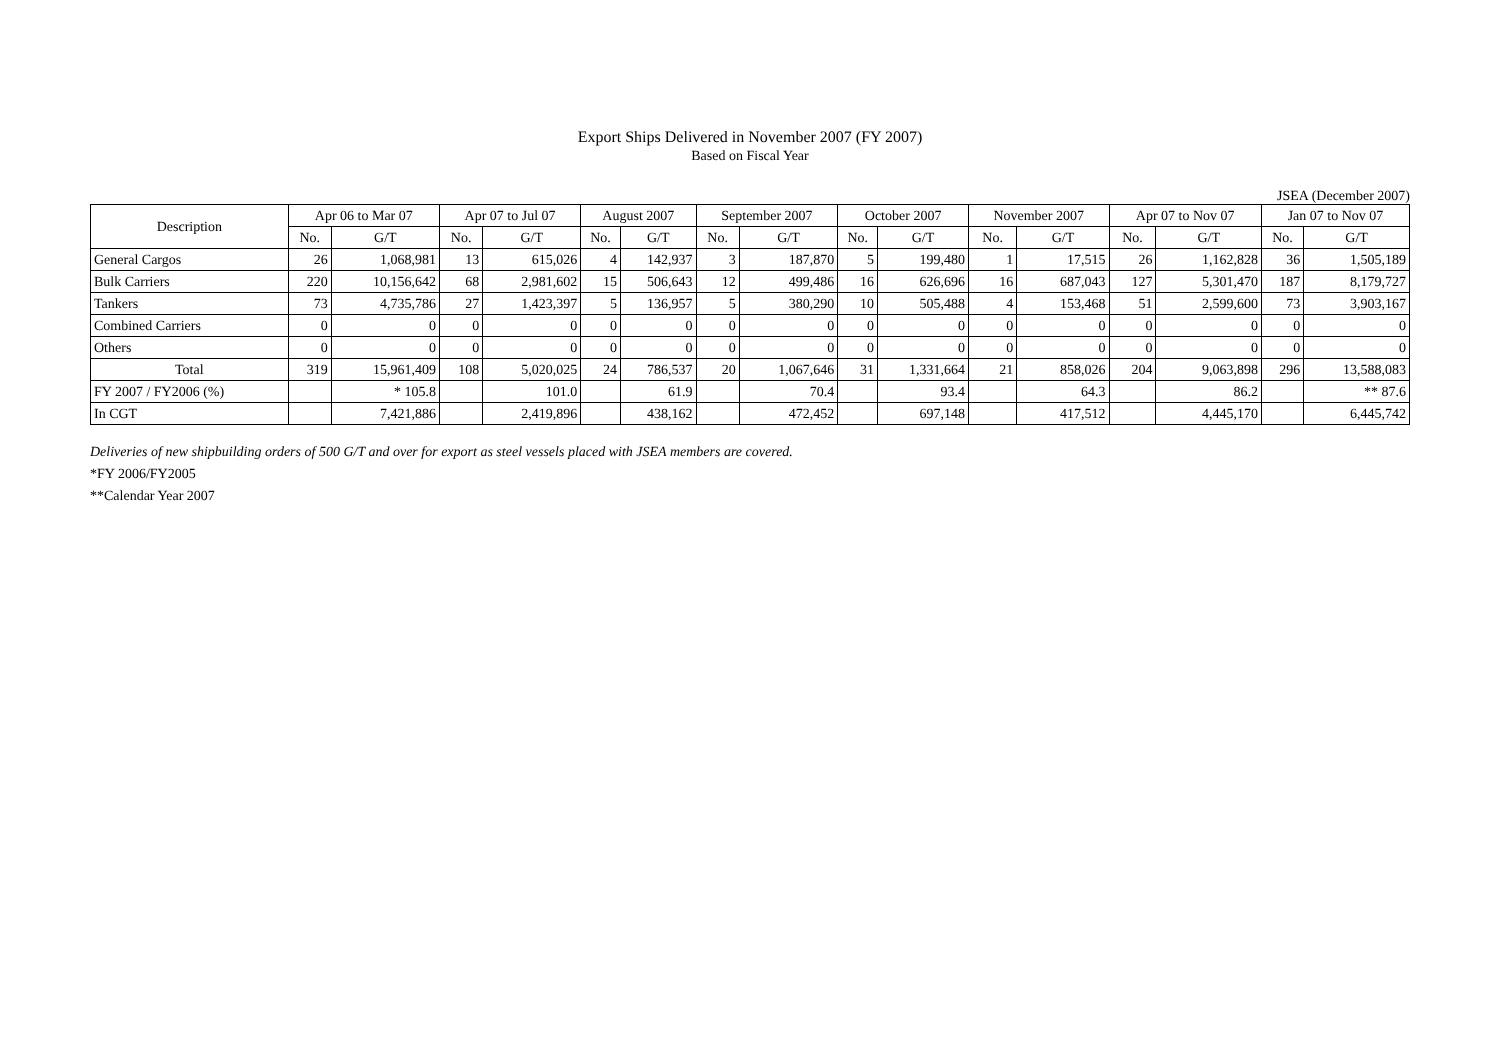Export Ships Delivered in November 2007 (FY 2007)
Based on Fiscal Year
JSEA (December 2007)
| Description | Apr 06 to Mar 07 | | Apr 07 to Jul 07 | | August 2007 | | September 2007 | | October 2007 | | November 2007 | | Apr 07 to Nov 07 | | Jan 07 to Nov 07 | |
| --- | --- | --- | --- | --- | --- | --- | --- | --- | --- | --- | --- | --- | --- | --- | --- | --- |
| | No. | G/T | No. | G/T | No. | G/T | No. | G/T | No. | G/T | No. | G/T | No. | G/T | No. | G/T |
| General Cargos | 26 | 1,068,981 | 13 | 615,026 | 4 | 142,937 | 3 | 187,870 | 5 | 199,480 | 1 | 17,515 | 26 | 1,162,828 | 36 | 1,505,189 |
| Bulk Carriers | 220 | 10,156,642 | 68 | 2,981,602 | 15 | 506,643 | 12 | 499,486 | 16 | 626,696 | 16 | 687,043 | 127 | 5,301,470 | 187 | 8,179,727 |
| Tankers | 73 | 4,735,786 | 27 | 1,423,397 | 5 | 136,957 | 5 | 380,290 | 10 | 505,488 | 4 | 153,468 | 51 | 2,599,600 | 73 | 3,903,167 |
| Combined Carriers | 0 | 0 | 0 | 0 | 0 | 0 | 0 | 0 | 0 | 0 | 0 | 0 | 0 | 0 | 0 | 0 |
| Others | 0 | 0 | 0 | 0 | 0 | 0 | 0 | 0 | 0 | 0 | 0 | 0 | 0 | 0 | 0 | 0 |
| Total | 319 | 15,961,409 | 108 | 5,020,025 | 24 | 786,537 | 20 | 1,067,646 | 31 | 1,331,664 | 21 | 858,026 | 204 | 9,063,898 | 296 | 13,588,083 |
| FY 2007 / FY2006 (%) | | * 105.8 | | 101.0 | | 61.9 | | 70.4 | | 93.4 | | 64.3 | | 86.2 | | ** 87.6 |
| In CGT | | 7,421,886 | | 2,419,896 | | 438,162 | | 472,452 | | 697,148 | | 417,512 | | 4,445,170 | | 6,445,742 |
Deliveries of new shipbuilding orders of 500 G/T and over for export as steel vessels placed with JSEA members are covered.
*FY 2006/FY2005
**Calendar Year 2007